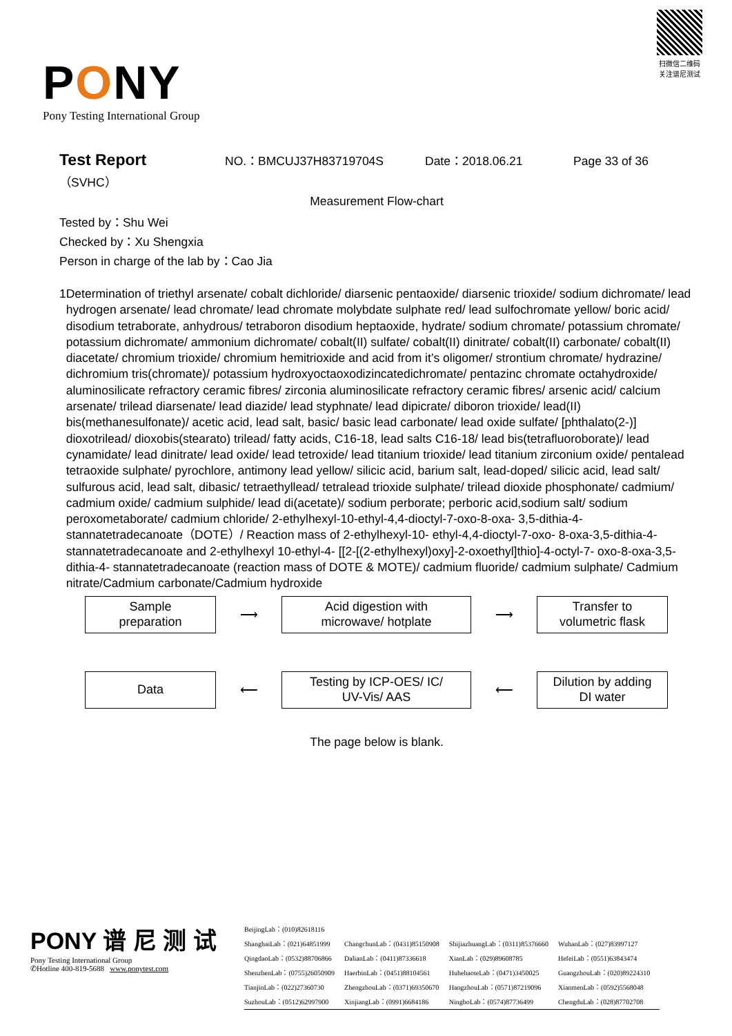PONY
Pony Testing International Group
扫微信二维码
关注谱尼测试
Test Report
（SVHC）
NO.：BMCUJ37H83719704S Date：2018.06.21 Page 33 of 36
Measurement Flow-chart
Tested by：Shu Wei
Checked by：Xu Shengxia
Person in charge of the lab by：Cao Jia
1 Determination of triethyl arsenate/ cobalt dichloride/ diarsenic pentaoxide/ diarsenic trioxide/ sodium dichromate/ lead hydrogen arsenate/ lead chromate/ lead chromate molybdate sulphate red/ lead sulfochromate yellow/ boric acid/ disodium tetraborate, anhydrous/ tetraboron disodium heptaoxide, hydrate/ sodium chromate/ potassium chromate/ potassium dichromate/ ammonium dichromate/ cobalt(II) sulfate/ cobalt(II) dinitrate/ cobalt(II) carbonate/ cobalt(II) diacetate/ chromium trioxide/ chromium hemitrioxide and acid from it’s oligomer/ strontium chromate/ hydrazine/ dichromium tris(chromate)/ potassium hydroxyoctaoxodizincatedichromate/ pentazinc chromate octahydroxide/ aluminosilicate refractory ceramic fibres/ zirconia aluminosilicate refractory ceramic fibres/ arsenic acid/ calcium arsenate/ trilead diarsenate/ lead diazide/ lead styphnate/ lead dipicrate/ diboron trioxide/ lead(II) bis(methanesulfonate)/ acetic acid, lead salt, basic/ basic lead carbonate/ lead oxide sulfate/ [phthalato(2-)] dioxotrilead/ dioxobis(stearato) trilead/ fatty acids, C16-18, lead salts C16-18/ lead bis(tetrafluoroborate)/ lead cynamidate/ lead dinitrate/ lead oxide/ lead tetroxide/ lead titanium trioxide/ lead titanium zirconium oxide/ pentalead tetraoxide sulphate/ pyrochlore, antimony lead yellow/ silicic acid, barium salt, lead-doped/ silicic acid, lead salt/ sulfurous acid, lead salt, dibasic/ tetraethyllead/ tetralead trioxide sulphate/ trilead dioxide phosphonate/ cadmium/ cadmium oxide/ cadmium sulphide/ lead di(acetate)/ sodium perborate; perboric acid,sodium salt/ sodium peroxometaborate/ cadmium chloride/ 2-ethylhexyl-10-ethyl-4,4-dioctyl-7-oxo-8-oxa- 3,5-dithia-4-stannatetradecanoate（DOTE）/ Reaction mass of 2-ethylhexyl-10- ethyl-4,4-dioctyl-7-oxo- 8-oxa-3,5-dithia-4- stannatetradecanoate and 2-ethylhexyl 10-ethyl-4- [[2-[(2-ethylhexyl)oxy]-2-oxoethyl]thio]-4-octyl-7- oxo-8-oxa-3,5-dithia-4- stannatetradecanoate (reaction mass of DOTE & MOTE)/ cadmium fluoride/ cadmium sulphate/ Cadmium nitrate/Cadmium carbonate/Cadmium hydroxide
Sample
preparation
⟶
Acid digestion with
microwave/ hotplate
⟶
Transfer to
volumetric flask
Data
⟵
Testing by ICP-OES/ IC/
UV-Vis/ AAS
⟵
Dilution by adding
DI water
The page below is blank.
PONY 谱 尼 测 试
Pony Testing International Group
✆Hotline 400-819-5688 www.ponytest.com
| BeijingLab：(010)82618116 | | | |
| ShanghaiLab：(021)64851999 | ChangchunLab：(0431)85150908 | ShijiazhuangLab：(0311)85376660 | WuhanLab：(027)83997127 |
| QingdaoLab：(0532)88706866 | DalianLab：(0411)87336618 | XianLab：(029)89608785 | HefeiLab：(0551)63843474 |
| ShenzhenLab：(0755)26050909 | HaerbinLab：(0451)88104561 | HuhehaoteLab：(0471)3450025 | GuangzhouLab：(020)89224310 |
| TianjinLab：(022)27360730 | ZhengzhouLab：(0371)69350670 | HangzhouLab：(0571)87219096 | XianmenLab：(0592)5568048 |
| SuzhouLab：(0512)62997900 | XinjiangLab：(0991)6684186 | NingboLab：(0574)87736499 | ChengduLab：(028)87702708 |